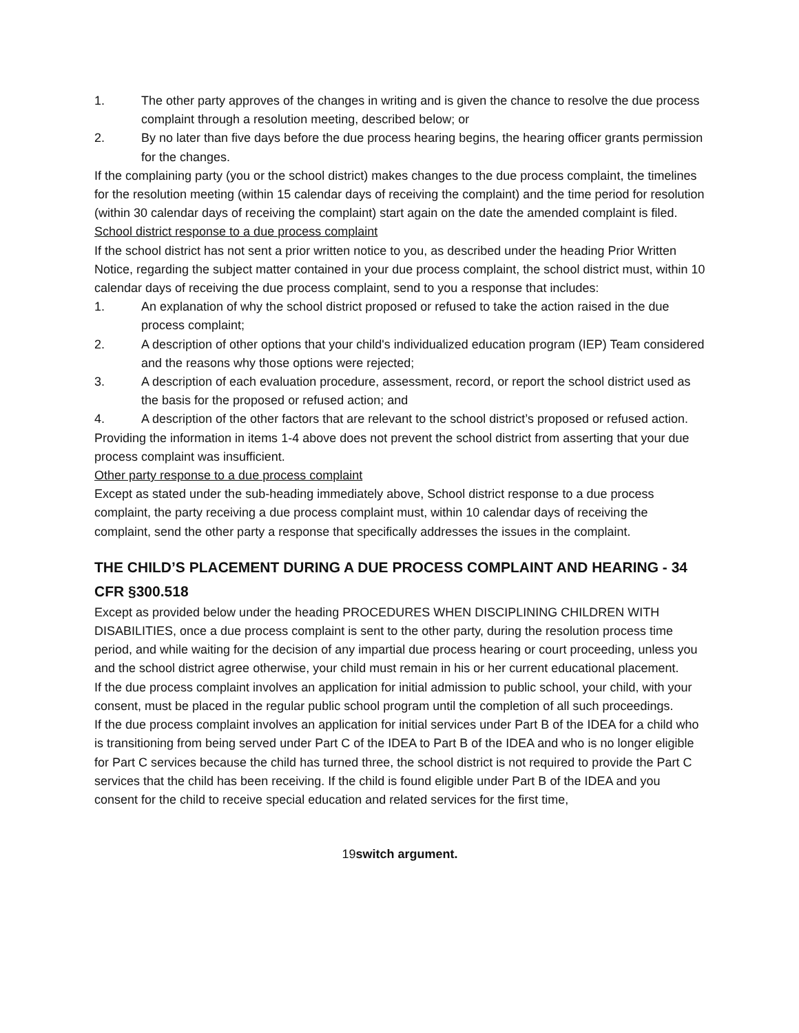1. The other party approves of the changes in writing and is given the chance to resolve the due process complaint through a resolution meeting, described below; or
2. By no later than five days before the due process hearing begins, the hearing officer grants permission for the changes.
If the complaining party (you or the school district) makes changes to the due process complaint, the timelines for the resolution meeting (within 15 calendar days of receiving the complaint) and the time period for resolution (within 30 calendar days of receiving the complaint) start again on the date the amended complaint is filed.
School district response to a due process complaint
If the school district has not sent a prior written notice to you, as described under the heading Prior Written Notice, regarding the subject matter contained in your due process complaint, the school district must, within 10 calendar days of receiving the due process complaint, send to you a response that includes:
1. An explanation of why the school district proposed or refused to take the action raised in the due process complaint;
2. A description of other options that your child's individualized education program (IEP) Team considered and the reasons why those options were rejected;
3. A description of each evaluation procedure, assessment, record, or report the school district used as the basis for the proposed or refused action; and
4. A description of the other factors that are relevant to the school district’s proposed or refused action.
Providing the information in items 1-4 above does not prevent the school district from asserting that your due process complaint was insufficient.
Other party response to a due process complaint
Except as stated under the sub-heading immediately above, School district response to a due process complaint, the party receiving a due process complaint must, within 10 calendar days of receiving the complaint, send the other party a response that specifically addresses the issues in the complaint.
THE CHILD’S PLACEMENT DURING A DUE PROCESS COMPLAINT AND HEARING - 34 CFR §300.518
Except as provided below under the heading PROCEDURES WHEN DISCIPLINING CHILDREN WITH DISABILITIES, once a due process complaint is sent to the other party, during the resolution process time period, and while waiting for the decision of any impartial due process hearing or court proceeding, unless you and the school district agree otherwise, your child must remain in his or her current educational placement.
If the due process complaint involves an application for initial admission to public school, your child, with your consent, must be placed in the regular public school program until the completion of all such proceedings.
If the due process complaint involves an application for initial services under Part B of the IDEA for a child who is transitioning from being served under Part C of the IDEA to Part B of the IDEA and who is no longer eligible for Part C services because the child has turned three, the school district is not required to provide the Part C services that the child has been receiving. If the child is found eligible under Part B of the IDEA and you consent for the child to receive special education and related services for the first time,
19switch argument.